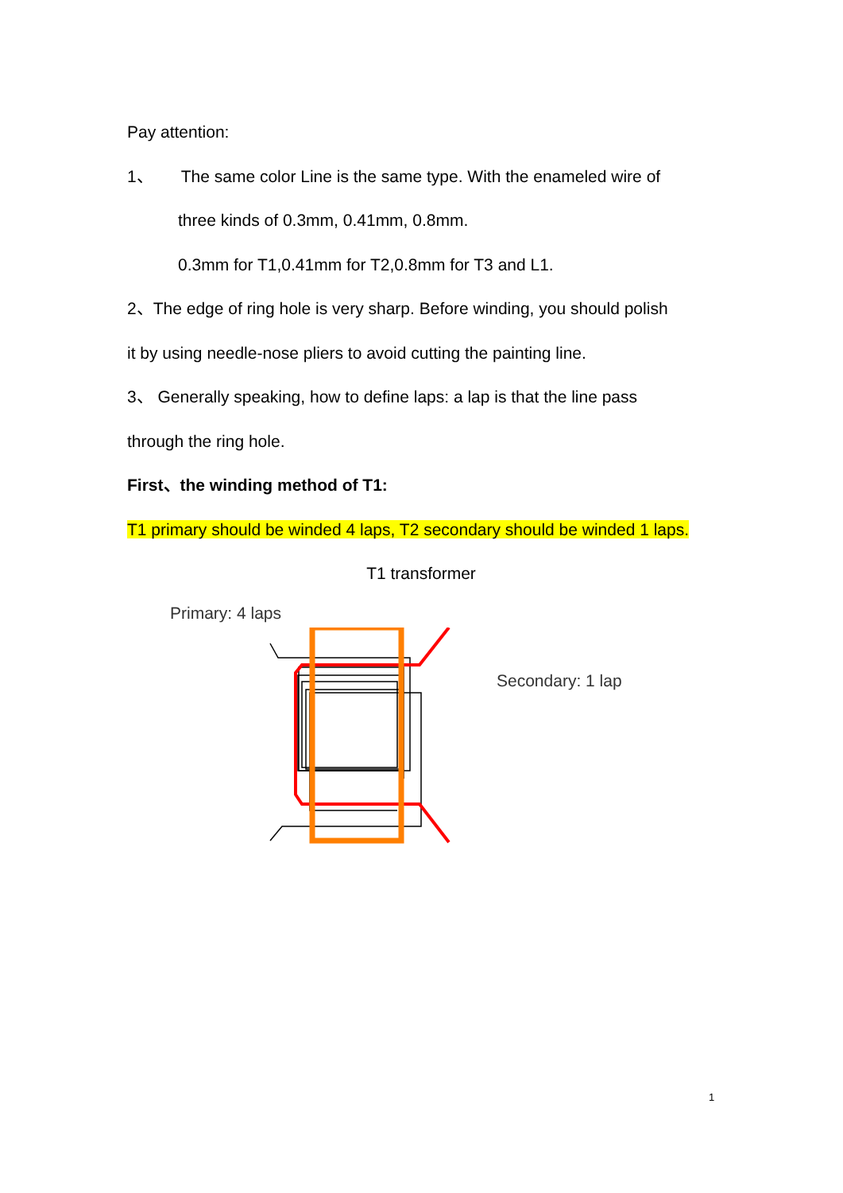Pay attention:
1、 The same color Line is the same type. With the enameled wire of
three kinds of 0.3mm, 0.41mm, 0.8mm.
0.3mm for T1,0.41mm for T2,0.8mm for T3 and L1.
2、The edge of ring hole is very sharp. Before winding, you should polish
it by using needle-nose pliers to avoid cutting the painting line.
3、 Generally speaking, how to define laps: a lap is that the line pass
through the ring hole.
First、the winding method of T1:
T1 primary should be winded 4 laps, T2 secondary should be winded 1 laps.
T1 transformer
Primary: 4 laps
Secondary: 1 lap
1